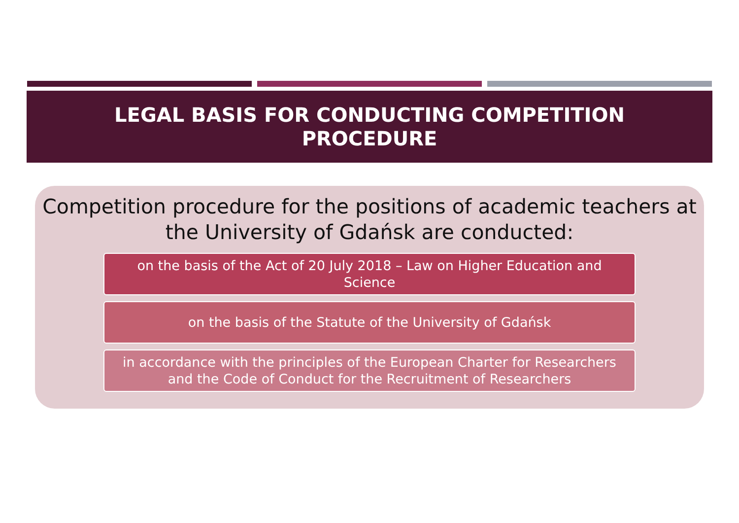LEGAL BASIS FOR CONDUCTING COMPETITION
PROCEDURE
Competition procedure for the positions of academic teachers at the University of Gdańsk are conducted:
on the basis of the Act of 20 July 2018 – Law on Higher Education and Science
on the basis of the Statute of the University of Gdańsk
in accordance with the principles of the European Charter for Researchers and the Code of Conduct for the Recruitment of Researchers